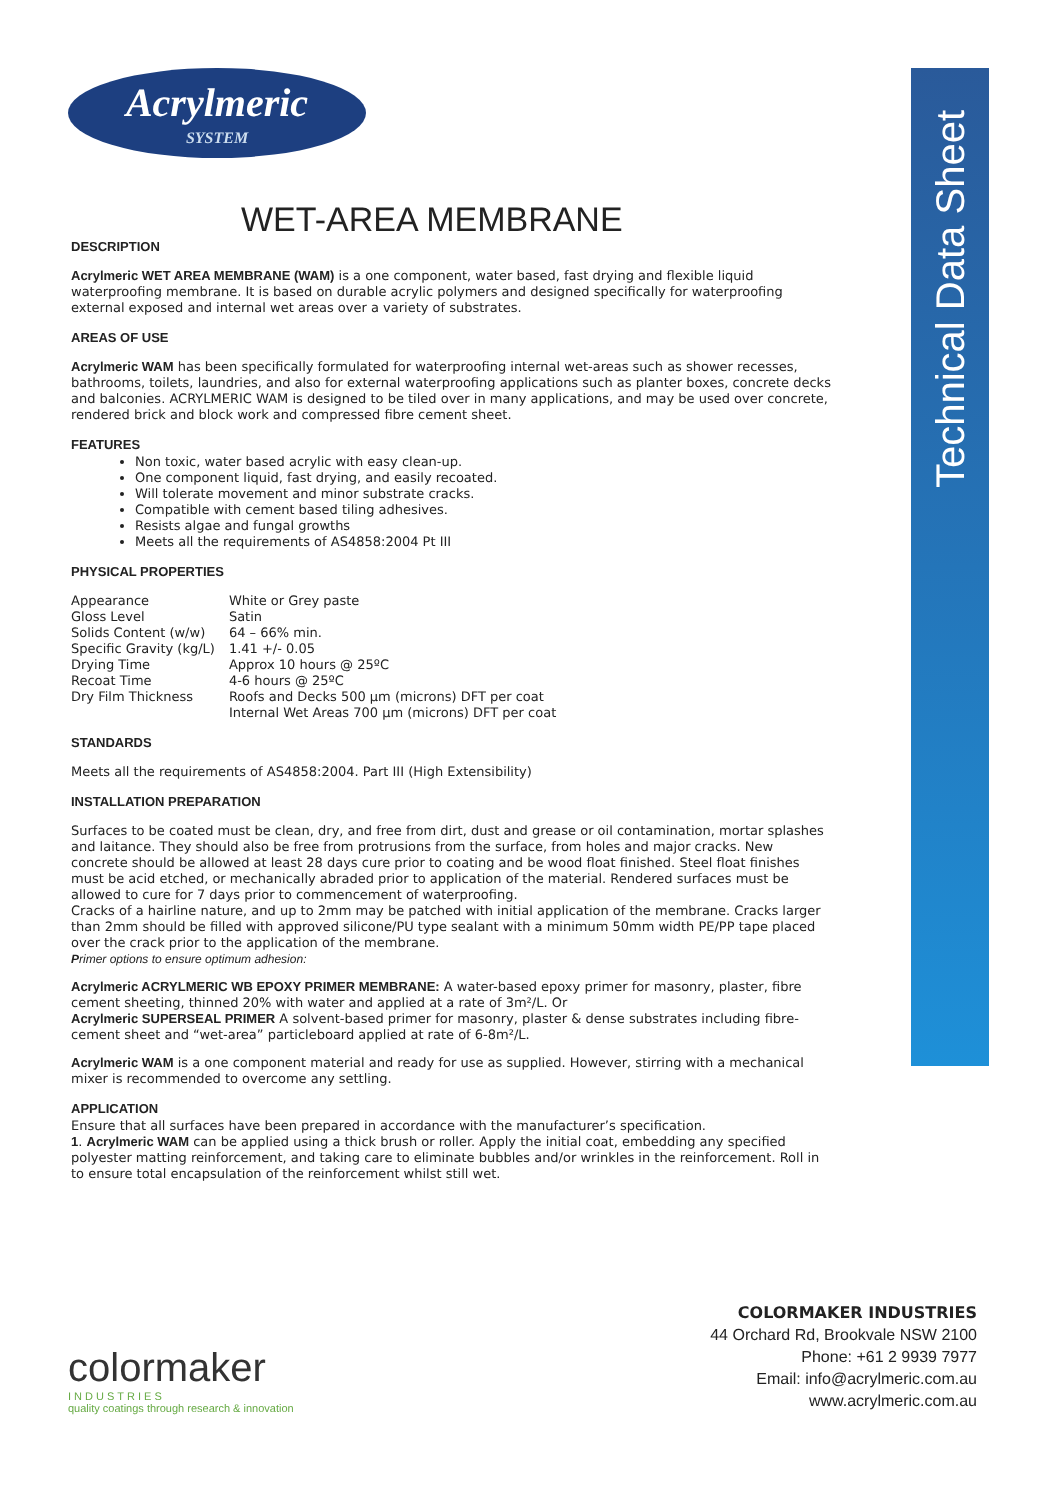Technical Data Sheet
Acrylmeric
SYSTEM
WET-AREA MEMBRANE
DESCRIPTION
Acrylmeric WET AREA MEMBRANE (WAM) is a one component, water based, fast drying and flexible liquid waterproofing membrane. It is based on durable acrylic polymers and designed specifically for waterproofing external exposed and internal wet areas over a variety of substrates.
AREAS OF USE
Acrylmeric WAM has been specifically formulated for waterproofing internal wet-areas such as shower recesses, bathrooms, toilets, laundries, and also for external waterproofing applications such as planter boxes, concrete decks and balconies. ACRYLMERIC WAM is designed to be tiled over in many applications, and may be used over concrete, rendered brick and block work and compressed fibre cement sheet.
FEATURES
Non toxic, water based acrylic with easy clean-up.
One component liquid, fast drying, and easily recoated.
Will tolerate movement and minor substrate cracks.
Compatible with cement based tiling adhesives.
Resists algae and fungal growths
Meets all the requirements of AS4858:2004 Pt III
PHYSICAL PROPERTIES
| Appearance | White or Grey paste |
| Gloss Level | Satin |
| Solids Content (w/w) | 64 – 66% min. |
| Specific Gravity (kg/L) | 1.41 +/- 0.05 |
| Drying Time | Approx 10 hours @ 25ºC |
| Recoat Time | 4-6 hours @ 25ºC |
| Dry Film Thickness | Roofs and Decks 500 µm (microns) DFT per coat Internal Wet Areas 700 µm (microns) DFT per coat |
STANDARDS
Meets all the requirements of AS4858:2004. Part III (High Extensibility)
INSTALLATION PREPARATION
Surfaces to be coated must be clean, dry, and free from dirt, dust and grease or oil contamination, mortar splashes and laitance. They should also be free from protrusions from the surface, from holes and major cracks. New concrete should be allowed at least 28 days cure prior to coating and be wood float finished. Steel float finishes must be acid etched, or mechanically abraded prior to application of the material. Rendered surfaces must be allowed to cure for 7 days prior to commencement of waterproofing.
Cracks of a hairline nature, and up to 2mm may be patched with initial application of the membrane. Cracks larger than 2mm should be filled with approved silicone/PU type sealant with a minimum 50mm width PE/PP tape placed over the crack prior to the application of the membrane.
Primer options to ensure optimum adhesion:
Acrylmeric ACRYLMERIC WB EPOXY PRIMER MEMBRANE: A water-based epoxy primer for masonry, plaster, fibre cement sheeting, thinned 20% with water and applied at a rate of 3m²/L. Or
Acrylmeric SUPERSEAL PRIMER A solvent-based primer for masonry, plaster & dense substrates including fibre-cement sheet and “wet-area” particleboard applied at rate of 6-8m²/L.
Acrylmeric WAM is a one component material and ready for use as supplied. However, stirring with a mechanical mixer is recommended to overcome any settling.
APPLICATION
Ensure that all surfaces have been prepared in accordance with the manufacturer’s specification.
1. Acrylmeric WAM can be applied using a thick brush or roller. Apply the initial coat, embedding any specified polyester matting reinforcement, and taking care to eliminate bubbles and/or wrinkles in the reinforcement. Roll in to ensure total encapsulation of the reinforcement whilst still wet.
colormaker
I N D U S T R I E S
quality coatings through research & innovation
COLORMAKER INDUSTRIES
44 Orchard Rd, Brookvale NSW 2100
Phone: +61 2 9939 7977
Email: info@acrylmeric.com.au
www.acrylmeric.com.au